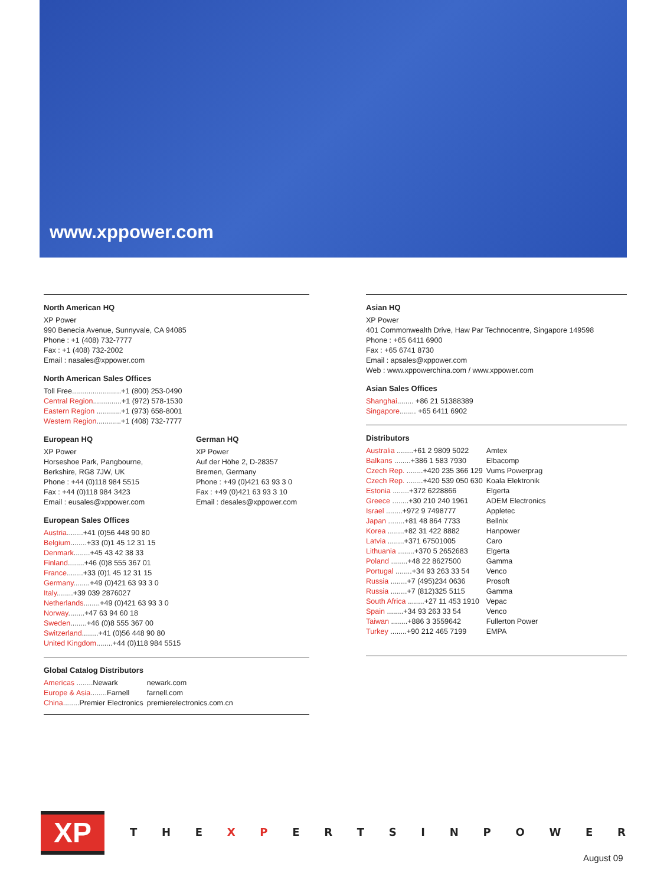www.xppower.com
North American HQ
XP Power
990 Benecia Avenue, Sunnyvale, CA 94085
Phone : +1 (408) 732-7777
Fax : +1 (408) 732-2002
Email : nasales@xppower.com
North American Sales Offices
Toll Free........................+1 (800) 253-0490
Central Region..............+1 (972) 578-1530
Eastern Region ............+1 (973) 658-8001
Western Region............+1 (408) 732-7777
European HQ
XP Power
Horseshoe Park, Pangbourne,
Berkshire, RG8 7JW, UK
Phone : +44 (0)118 984 5515
Fax : +44 (0)118 984 3423
Email : eusales@xppower.com
German HQ
XP Power
Auf der Höhe 2, D-28357
Bremen, Germany
Phone : +49 (0)421 63 93 3 0
Fax : +49 (0)421 63 93 3 10
Email : desales@xppower.com
European Sales Offices
Austria........+41 (0)56 448 90 80
Belgium........+33 (0)1 45 12 31 15
Denmark........+45 43 42 38 33
Finland........+46 (0)8 555 367 01
France........+33 (0)1 45 12 31 15
Germany........+49 (0)421 63 93 3 0
Italy........+39 039 2876027
Netherlands........+49 (0)421 63 93 3 0
Norway........+47 63 94 60 18
Sweden........+46 (0)8 555 367 00
Switzerland........+41 (0)56 448 90 80
United Kingdom........+44 (0)118 984 5515
Global Catalog Distributors
| Americas ........Newark | newark.com |
| Europe & Asia ........Farnell | farnell.com |
| China ........Premier Electronics | premierelectronics.com.cn |
Asian HQ
XP Power
401 Commonwealth Drive, Haw Par Technocentre, Singapore 149598
Phone : +65 6411 6900
Fax : +65 6741 8730
Email : apsales@xppower.com
Web : www.xppowerchina.com / www.xppower.com
Asian Sales Offices
Shanghai........ +86 21 51388389
Singapore........ +65 6411 6902
Distributors
| Australia ........+61 2 9809 5022 | Amtex |
| Balkans ........+386 1 583 7930 | Elbacomp |
| Czech Rep. ........+420 235 366 129 | Vums Powerprag |
| Czech Rep. ........+420 539 050 630 | Koala Elektronik |
| Estonia ........+372 6228866 | Elgerta |
| Greece ........+30 210 240 1961 | ADEM Electronics |
| Israel ........+972 9 7498777 | Appletec |
| Japan ........+81 48 864 7733 | Bellnix |
| Korea ........+82 31 422 8882 | Hanpower |
| Latvia ........+371 67501005 | Caro |
| Lithuania ........+370 5 2652683 | Elgerta |
| Poland ........+48 22 8627500 | Gamma |
| Portugal ........+34 93 263 33 54 | Venco |
| Russia ........+7 (495)234 0636 | Prosoft |
| Russia ........+7 (812)325 5115 | Gamma |
| South Africa ........+27 11 453 1910 | Vepac |
| Spain ........+34 93 263 33 54 | Venco |
| Taiwan ........+886 3 3559642 | Fullerton Power |
| Turkey ........+90 212 465 7199 | EMPA |
XP T H E X P ERTSINPOWER
August 09